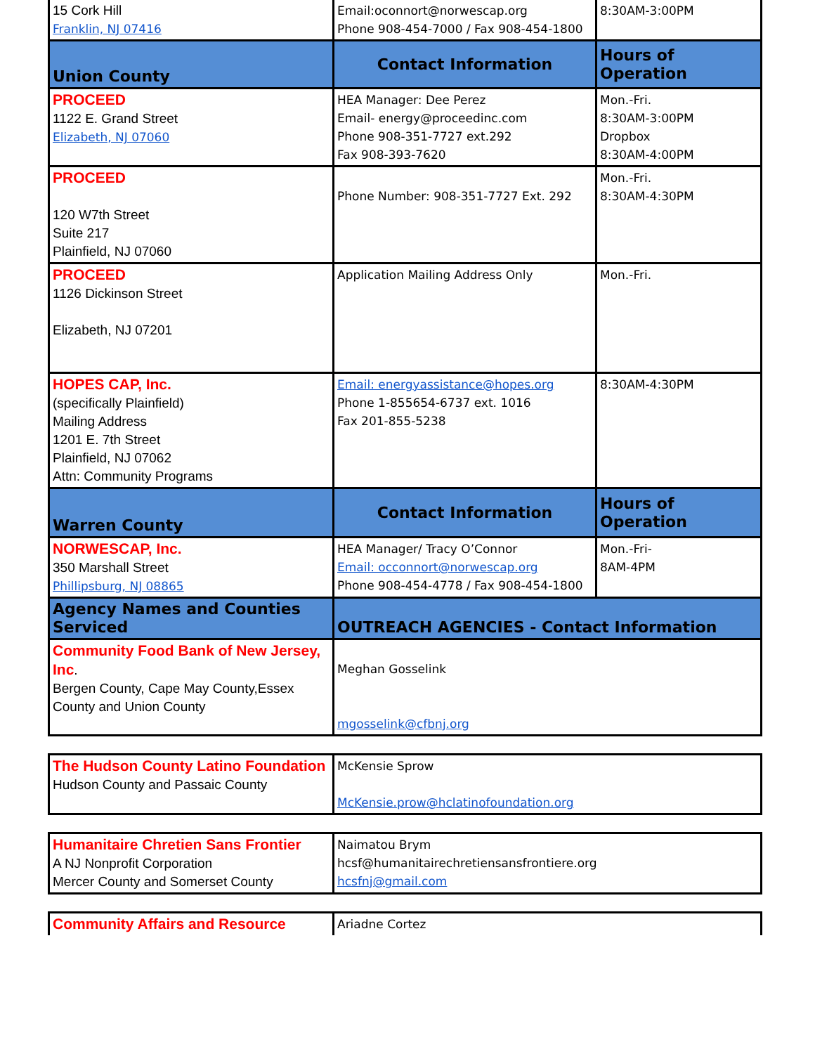| 15 Cork Hill Franklin, NJ 07416 | Email:oconnort@norwescap.org Phone 908-454-7000 / Fax 908-454-1800 | 8:30AM-3:00PM |
| Union County | Contact Information | Hours of Operation |
| PROCEED 1122 E. Grand Street Elizabeth, NJ 07060 | HEA Manager: Dee Perez Email- energy@proceedinc.com Phone 908-351-7727 ext.292 Fax 908-393-7620 | Mon.-Fri. 8:30AM-3:00PM Dropbox 8:30AM-4:00PM |
| PROCEED 120 W7th Street Suite 217 Plainfield, NJ 07060 | Phone Number: 908-351-7727 Ext. 292 | Mon.-Fri. 8:30AM-4:30PM |
| PROCEED 1126 Dickinson Street Elizabeth, NJ 07201 | Application Mailing Address Only | Mon.-Fri. |
| HOPES CAP, Inc. (specifically Plainfield) Mailing Address 1201 E. 7th Street Plainfield, NJ 07062 Attn: Community Programs | Email: energyassistance@hopes.org Phone 1-855654-6737 ext. 1016 Fax 201-855-5238 | 8:30AM-4:30PM |
| Warren County | Contact Information | Hours of Operation |
| NORWESCAP, Inc. 350 Marshall Street Phillipsburg, NJ 08865 | HEA Manager/ Tracy O’Connor Email: occonnort@norwescap.org Phone 908-454-4778 / Fax 908-454-1800 | Mon.-Fri- 8AM-4PM |
| Agency Names and Counties Serviced | OUTREACH AGENCIES - Contact Information | |
| Community Food Bank of New Jersey, Inc . Bergen County, Cape May County,Essex County and Union County | Meghan Gosselink mgosselink@cfbnj.org | |
| The Hudson County Latino Foundation Hudson County and Passaic County | McKensie Sprow McKensie.prow@hclatinofoundation.org |
| Humanitaire Chretien Sans Frontier A NJ Nonprofit Corporation Mercer County and Somerset County | Naimatou Brym hcsf@humanitairechretiensansfrontiere.org hcsfnj@gmail.com |
| Community Affairs and Resource | Ariadne Cortez |